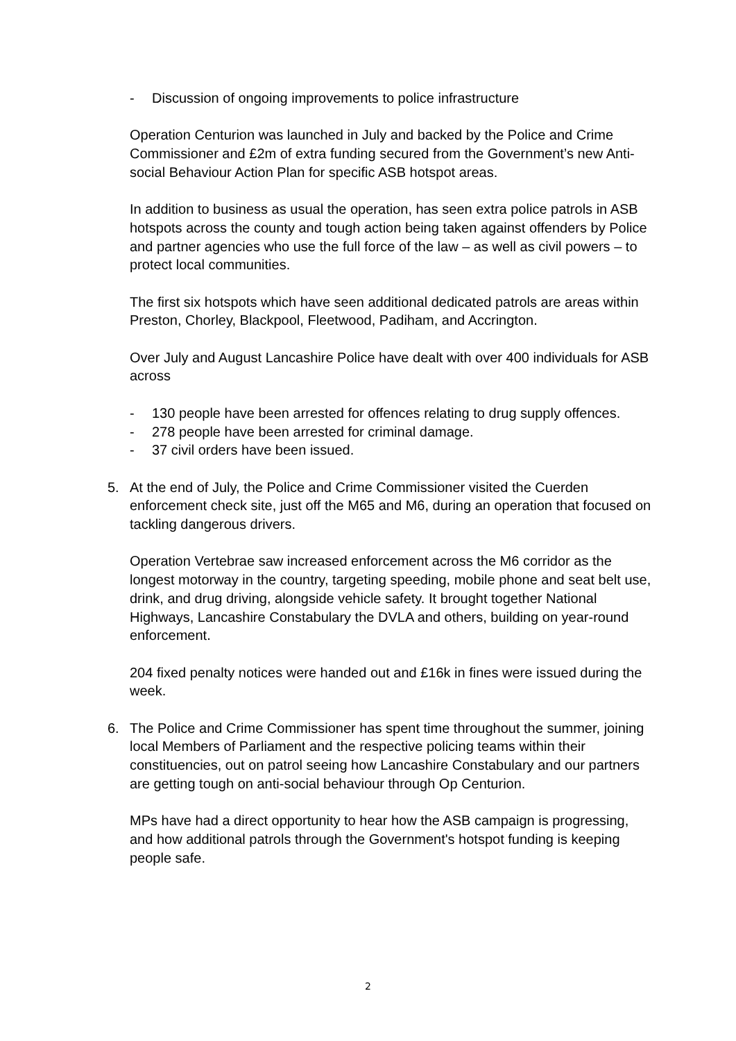- Discussion of ongoing improvements to police infrastructure
Operation Centurion was launched in July and backed by the Police and Crime Commissioner and £2m of extra funding secured from the Government’s new Anti-social Behaviour Action Plan for specific ASB hotspot areas.
In addition to business as usual the operation, has seen extra police patrols in ASB hotspots across the county and tough action being taken against offenders by Police and partner agencies who use the full force of the law – as well as civil powers – to protect local communities.
The first six hotspots which have seen additional dedicated patrols are areas within Preston, Chorley, Blackpool, Fleetwood, Padiham, and Accrington.
Over July and August Lancashire Police have dealt with over 400 individuals for ASB across
- 130 people have been arrested for offences relating to drug supply offences.
- 278 people have been arrested for criminal damage.
- 37 civil orders have been issued.
5. At the end of July, the Police and Crime Commissioner visited the Cuerden enforcement check site, just off the M65 and M6, during an operation that focused on tackling dangerous drivers.
Operation Vertebrae saw increased enforcement across the M6 corridor as the longest motorway in the country, targeting speeding, mobile phone and seat belt use, drink, and drug driving, alongside vehicle safety. It brought together National Highways, Lancashire Constabulary the DVLA and others, building on year-round enforcement.
204 fixed penalty notices were handed out and £16k in fines were issued during the week.
6. The Police and Crime Commissioner has spent time throughout the summer, joining local Members of Parliament and the respective policing teams within their constituencies, out on patrol seeing how Lancashire Constabulary and our partners are getting tough on anti-social behaviour through Op Centurion.
MPs have had a direct opportunity to hear how the ASB campaign is progressing, and how additional patrols through the Government's hotspot funding is keeping people safe.
2